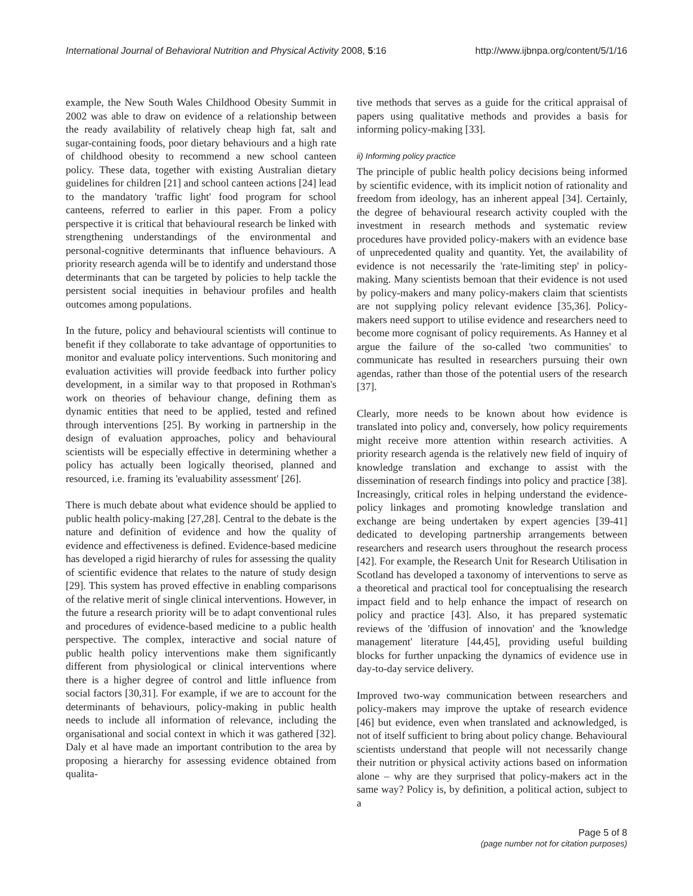International Journal of Behavioral Nutrition and Physical Activity 2008, 5:16 http://www.ijbnpa.org/content/5/1/16
example, the New South Wales Childhood Obesity Summit in 2002 was able to draw on evidence of a relationship between the ready availability of relatively cheap high fat, salt and sugar-containing foods, poor dietary behaviours and a high rate of childhood obesity to recommend a new school canteen policy. These data, together with existing Australian dietary guidelines for children [21] and school canteen actions [24] lead to the mandatory 'traffic light' food program for school canteens, referred to earlier in this paper. From a policy perspective it is critical that behavioural research be linked with strengthening understandings of the environmental and personal-cognitive determinants that influence behaviours. A priority research agenda will be to identify and understand those determinants that can be targeted by policies to help tackle the persistent social inequities in behaviour profiles and health outcomes among populations.
In the future, policy and behavioural scientists will continue to benefit if they collaborate to take advantage of opportunities to monitor and evaluate policy interventions. Such monitoring and evaluation activities will provide feedback into further policy development, in a similar way to that proposed in Rothman's work on theories of behaviour change, defining them as dynamic entities that need to be applied, tested and refined through interventions [25]. By working in partnership in the design of evaluation approaches, policy and behavioural scientists will be especially effective in determining whether a policy has actually been logically theorised, planned and resourced, i.e. framing its 'evaluability assessment' [26].
There is much debate about what evidence should be applied to public health policy-making [27,28]. Central to the debate is the nature and definition of evidence and how the quality of evidence and effectiveness is defined. Evidence-based medicine has developed a rigid hierarchy of rules for assessing the quality of scientific evidence that relates to the nature of study design [29]. This system has proved effective in enabling comparisons of the relative merit of single clinical interventions. However, in the future a research priority will be to adapt conventional rules and procedures of evidence-based medicine to a public health perspective. The complex, interactive and social nature of public health policy interventions make them significantly different from physiological or clinical interventions where there is a higher degree of control and little influence from social factors [30,31]. For example, if we are to account for the determinants of behaviours, policy-making in public health needs to include all information of relevance, including the organisational and social context in which it was gathered [32]. Daly et al have made an important contribution to the area by proposing a hierarchy for assessing evidence obtained from qualita-
tive methods that serves as a guide for the critical appraisal of papers using qualitative methods and provides a basis for informing policy-making [33].
ii) Informing policy practice
The principle of public health policy decisions being informed by scientific evidence, with its implicit notion of rationality and freedom from ideology, has an inherent appeal [34]. Certainly, the degree of behavioural research activity coupled with the investment in research methods and systematic review procedures have provided policy-makers with an evidence base of unprecedented quality and quantity. Yet, the availability of evidence is not necessarily the 'rate-limiting step' in policy-making. Many scientists bemoan that their evidence is not used by policy-makers and many policy-makers claim that scientists are not supplying policy relevant evidence [35,36]. Policy-makers need support to utilise evidence and researchers need to become more cognisant of policy requirements. As Hanney et al argue the failure of the so-called 'two communities' to communicate has resulted in researchers pursuing their own agendas, rather than those of the potential users of the research [37].
Clearly, more needs to be known about how evidence is translated into policy and, conversely, how policy requirements might receive more attention within research activities. A priority research agenda is the relatively new field of inquiry of knowledge translation and exchange to assist with the dissemination of research findings into policy and practice [38]. Increasingly, critical roles in helping understand the evidence-policy linkages and promoting knowledge translation and exchange are being undertaken by expert agencies [39-41] dedicated to developing partnership arrangements between researchers and research users throughout the research process [42]. For example, the Research Unit for Research Utilisation in Scotland has developed a taxonomy of interventions to serve as a theoretical and practical tool for conceptualising the research impact field and to help enhance the impact of research on policy and practice [43]. Also, it has prepared systematic reviews of the 'diffusion of innovation' and the 'knowledge management' literature [44,45], providing useful building blocks for further unpacking the dynamics of evidence use in day-to-day service delivery.
Improved two-way communication between researchers and policy-makers may improve the uptake of research evidence [46] but evidence, even when translated and acknowledged, is not of itself sufficient to bring about policy change. Behavioural scientists understand that people will not necessarily change their nutrition or physical activity actions based on information alone – why are they surprised that policy-makers act in the same way? Policy is, by definition, a political action, subject to a
Page 5 of 8
(page number not for citation purposes)